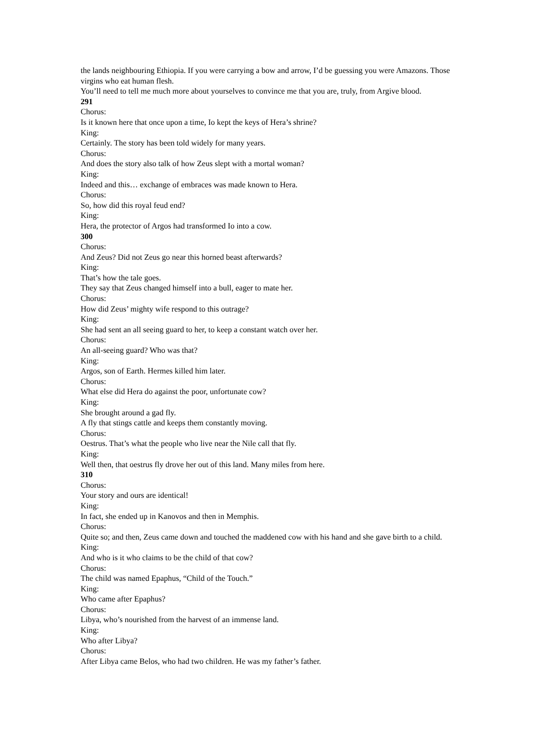the lands neighbouring Ethiopia. If you were carrying a bow and arrow, I’d be guessing you were Amazons. Those virgins who eat human flesh.
You’ll need to tell me much more about yourselves to convince me that you are, truly, from Argive blood.
291
Chorus:
Is it known here that once upon a time, Io kept the keys of Hera’s shrine?
King:
Certainly. The story has been told widely for many years.
Chorus:
And does the story also talk of how Zeus slept with a mortal woman?
King:
Indeed and this… exchange of embraces was made known to Hera.
Chorus:
So, how did this royal feud end?
King:
Hera, the protector of Argos had transformed Io into a cow.
300
Chorus:
And Zeus? Did not Zeus go near this horned beast afterwards?
King:
That’s how the tale goes.
They say that Zeus changed himself into a bull, eager to mate her.
Chorus:
How did Zeus’ mighty wife respond to this outrage?
King:
She had sent an all seeing guard to her, to keep a constant watch over her.
Chorus:
An all-seeing guard? Who was that?
King:
Argos, son of Earth. Hermes killed him later.
Chorus:
What else did Hera do against the poor, unfortunate cow?
King:
She brought around a gad fly.
A fly that stings cattle and keeps them constantly moving.
Chorus:
Oestrus. That’s what the people who live near the Nile call that fly.
King:
Well then, that oestrus fly drove her out of this land. Many miles from here.
310
Chorus:
Your story and ours are identical!
King:
In fact, she ended up in Kanovos and then in Memphis.
Chorus:
Quite so; and then, Zeus came down and touched the maddened cow with his hand and she gave birth to a child.
King:
And who is it who claims to be the child of that cow?
Chorus:
The child was named Epaphus, “Child of the Touch.”
King:
Who came after Epaphus?
Chorus:
Libya, who’s nourished from the harvest of an immense land.
King:
Who after Libya?
Chorus:
After Libya came Belos, who had two children. He was my father’s father.